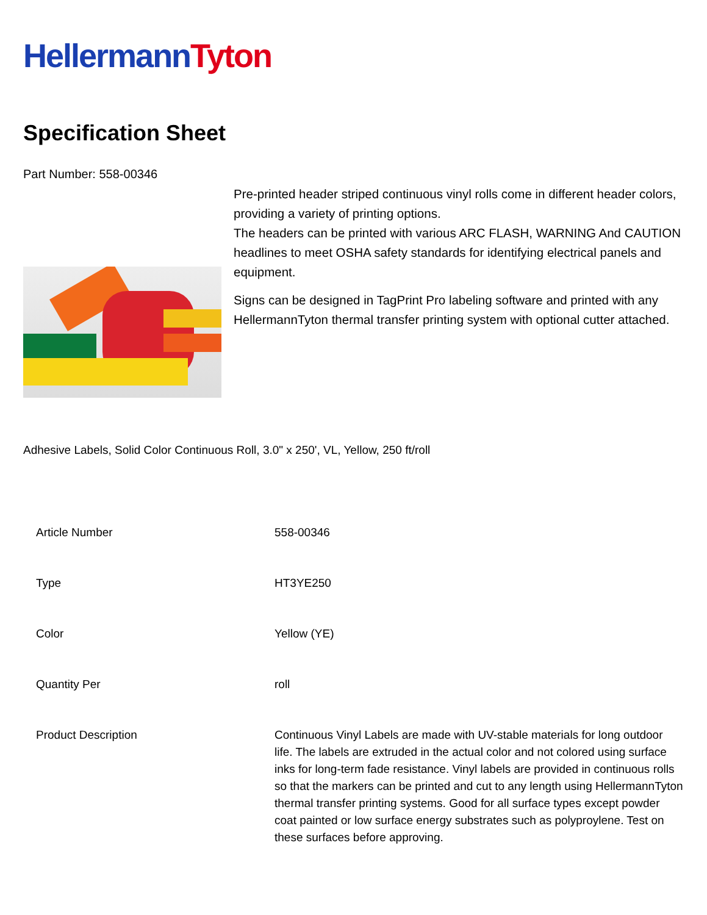Hellermann Tyton
Specification Sheet
Part Number: 558-00346
Pre-printed header striped continuous vinyl rolls come in different header colors, providing a variety of printing options.
The headers can be printed with various ARC FLASH, WARNING And CAUTION headlines to meet OSHA safety standards for identifying electrical panels and equipment.
Signs can be designed in TagPrint Pro labeling software and printed with any HellermannTyton thermal transfer printing system with optional cutter attached.
Adhesive Labels, Solid Color Continuous Roll, 3.0" x 250', VL, Yellow, 250 ft/roll
| Article Number | 558-00346 |
| Type | HT3YE250 |
| Color | Yellow (YE) |
| Quantity Per | roll |
| Product Description | Continuous Vinyl Labels are made with UV-stable materials for long outdoor life. The labels are extruded in the actual color and not colored using surface inks for long-term fade resistance. Vinyl labels are provided in continuous rolls so that the markers can be printed and cut to any length using HellermannTyton thermal transfer printing systems. Good for all surface types except powder coat painted or low surface energy substrates such as polyproylene. Test on these surfaces before approving. |